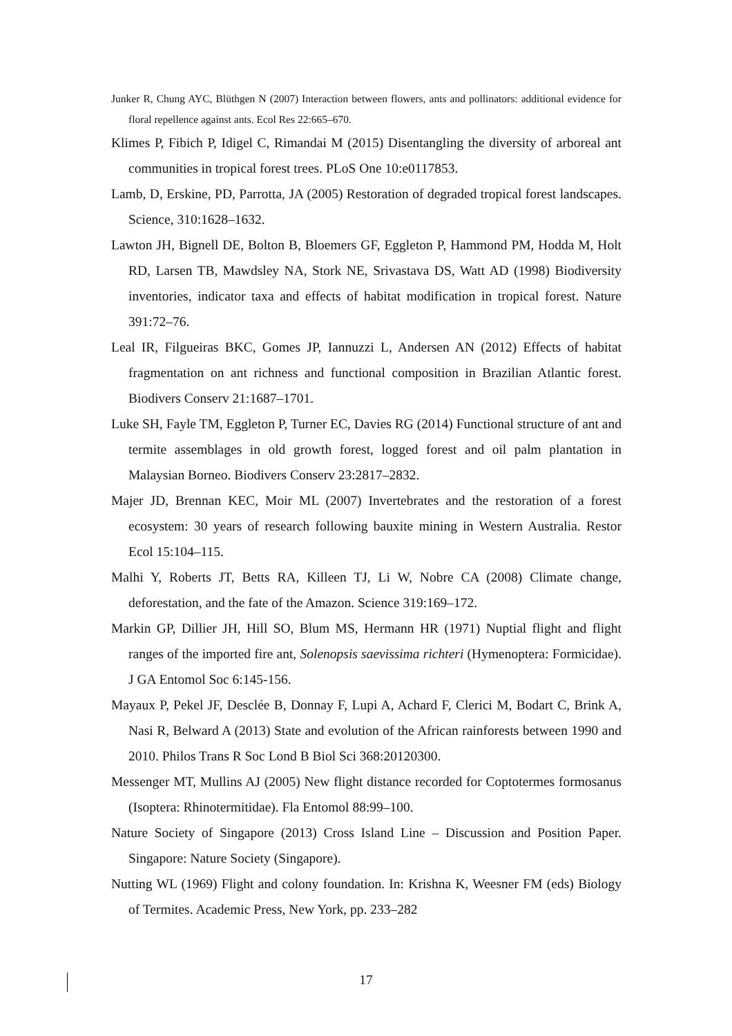Junker R, Chung AYC, Blüthgen N (2007) Interaction between flowers, ants and pollinators: additional evidence for floral repellence against ants. Ecol Res 22:665–670.
Klimes P, Fibich P, Idigel C, Rimandai M (2015) Disentangling the diversity of arboreal ant communities in tropical forest trees. PLoS One 10:e0117853.
Lamb, D, Erskine, PD, Parrotta, JA (2005) Restoration of degraded tropical forest landscapes. Science, 310:1628–1632.
Lawton JH, Bignell DE, Bolton B, Bloemers GF, Eggleton P, Hammond PM, Hodda M, Holt RD, Larsen TB, Mawdsley NA, Stork NE, Srivastava DS, Watt AD (1998) Biodiversity inventories, indicator taxa and effects of habitat modification in tropical forest. Nature 391:72–76.
Leal IR, Filgueiras BKC, Gomes JP, Iannuzzi L, Andersen AN (2012) Effects of habitat fragmentation on ant richness and functional composition in Brazilian Atlantic forest. Biodivers Conserv 21:1687–1701.
Luke SH, Fayle TM, Eggleton P, Turner EC, Davies RG (2014) Functional structure of ant and termite assemblages in old growth forest, logged forest and oil palm plantation in Malaysian Borneo. Biodivers Conserv 23:2817–2832.
Majer JD, Brennan KEC, Moir ML (2007) Invertebrates and the restoration of a forest ecosystem: 30 years of research following bauxite mining in Western Australia. Restor Ecol 15:104–115.
Malhi Y, Roberts JT, Betts RA, Killeen TJ, Li W, Nobre CA (2008) Climate change, deforestation, and the fate of the Amazon. Science 319:169–172.
Markin GP, Dillier JH, Hill SO, Blum MS, Hermann HR (1971) Nuptial flight and flight ranges of the imported fire ant, Solenopsis saevissima richteri (Hymenoptera: Formicidae). J GA Entomol Soc 6:145-156.
Mayaux P, Pekel JF, Desclée B, Donnay F, Lupi A, Achard F, Clerici M, Bodart C, Brink A, Nasi R, Belward A (2013) State and evolution of the African rainforests between 1990 and 2010. Philos Trans R Soc Lond B Biol Sci 368:20120300.
Messenger MT, Mullins AJ (2005) New flight distance recorded for Coptotermes formosanus (Isoptera: Rhinotermitidae). Fla Entomol 88:99–100.
Nature Society of Singapore (2013) Cross Island Line – Discussion and Position Paper. Singapore: Nature Society (Singapore).
Nutting WL (1969) Flight and colony foundation. In: Krishna K, Weesner FM (eds) Biology of Termites. Academic Press, New York, pp. 233–282
17